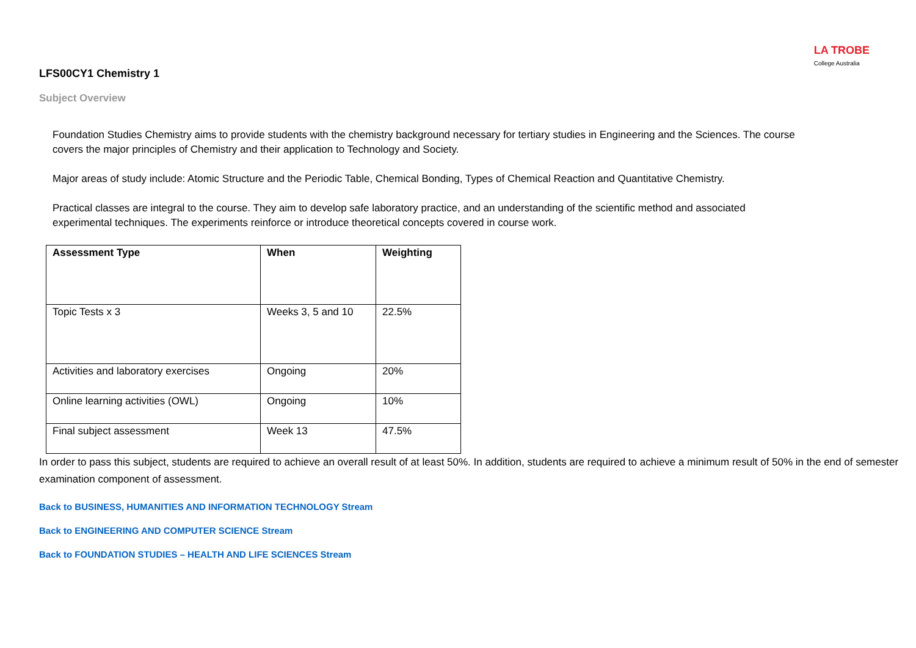LA TROBE
College Australia
LFS00CY1 Chemistry 1
Subject Overview
Foundation Studies Chemistry aims to provide students with the chemistry background necessary for tertiary studies in Engineering and the Sciences. The course covers the major principles of Chemistry and their application to Technology and Society.
Major areas of study include: Atomic Structure and the Periodic Table, Chemical Bonding, Types of Chemical Reaction and Quantitative Chemistry.
Practical classes are integral to the course. They aim to develop safe laboratory practice, and an understanding of the scientific method and associated experimental techniques. The experiments reinforce or introduce theoretical concepts covered in course work.
| Assessment Type | When | Weighting |
| --- | --- | --- |
| Topic Tests x 3 | Weeks 3, 5 and 10 | 22.5% |
| Activities and laboratory exercises | Ongoing | 20% |
| Online learning activities (OWL) | Ongoing | 10% |
| Final subject assessment | Week 13 | 47.5% |
In order to pass this subject, students are required to achieve an overall result of at least 50%. In addition, students are required to achieve a minimum result of 50% in the end of semester examination component of assessment.
Back to BUSINESS, HUMANITIES AND INFORMATION TECHNOLOGY Stream
Back to ENGINEERING AND COMPUTER SCIENCE Stream
Back to FOUNDATION STUDIES – HEALTH AND LIFE SCIENCES Stream